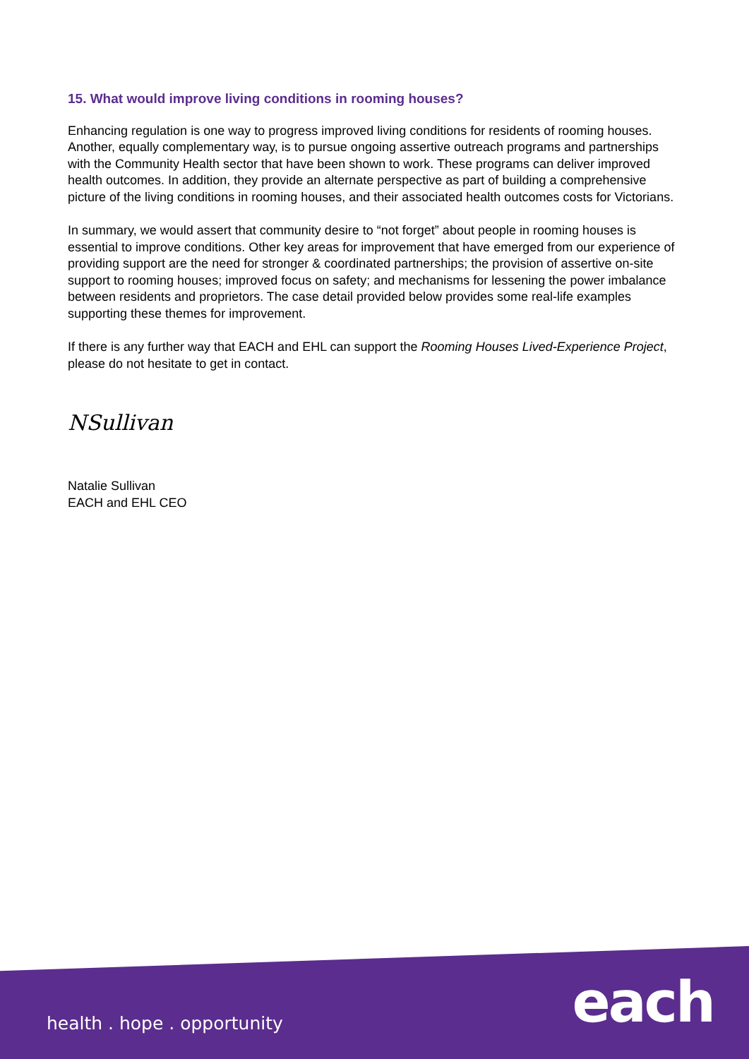15. What would improve living conditions in rooming houses?
Enhancing regulation is one way to progress improved living conditions for residents of rooming houses. Another, equally complementary way, is to pursue ongoing assertive outreach programs and partnerships with the Community Health sector that have been shown to work. These programs can deliver improved health outcomes. In addition, they provide an alternate perspective as part of building a comprehensive picture of the living conditions in rooming houses, and their associated health outcomes costs for Victorians.
In summary, we would assert that community desire to “not forget” about people in rooming houses is essential to improve conditions. Other key areas for improvement that have emerged from our experience of providing support are the need for stronger & coordinated partnerships; the provision of assertive on-site support to rooming houses; improved focus on safety; and mechanisms for lessening the power imbalance between residents and proprietors. The case detail provided below provides some real-life examples supporting these themes for improvement.
If there is any further way that EACH and EHL can support the Rooming Houses Lived-Experience Project, please do not hesitate to get in contact.
NSullivan
Natalie Sullivan
EACH and EHL CEO
health . hope . opportunity each